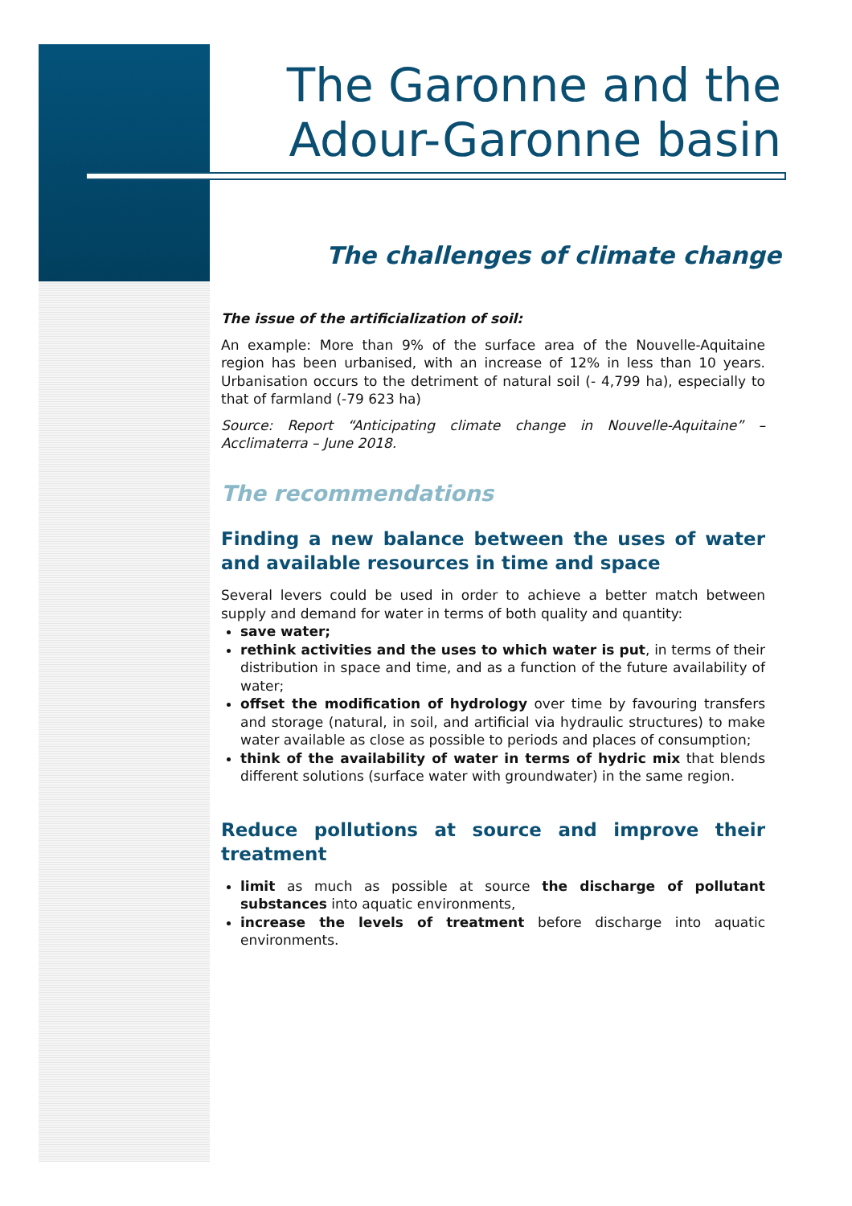The Garonne and the
Adour-Garonne basin
The challenges of climate change
The issue of the artificialization of soil:
An example: More than 9% of the surface area of the Nouvelle-Aquitaine region has been urbanised, with an increase of 12% in less than 10 years. Urbanisation occurs to the detriment of natural soil (- 4,799 ha), especially to that of farmland (-79 623 ha)
Source: Report “Anticipating climate change in Nouvelle-Aquitaine” – Acclimaterra – June 2018.
The recommendations
Finding a new balance between the uses of water and available resources in time and space
Several levers could be used in order to achieve a better match between supply and demand for water in terms of both quality and quantity:
save water;
rethink activities and the uses to which water is put, in terms of their distribution in space and time, and as a function of the future availability of water;
offset the modification of hydrology over time by favouring transfers and storage (natural, in soil, and artificial via hydraulic structures) to make water available as close as possible to periods and places of consumption;
think of the availability of water in terms of hydric mix that blends different solutions (surface water with groundwater) in the same region.
Reduce pollutions at source and improve their treatment
limit as much as possible at source the discharge of pollutant substances into aquatic environments,
increase the levels of treatment before discharge into aquatic environments.